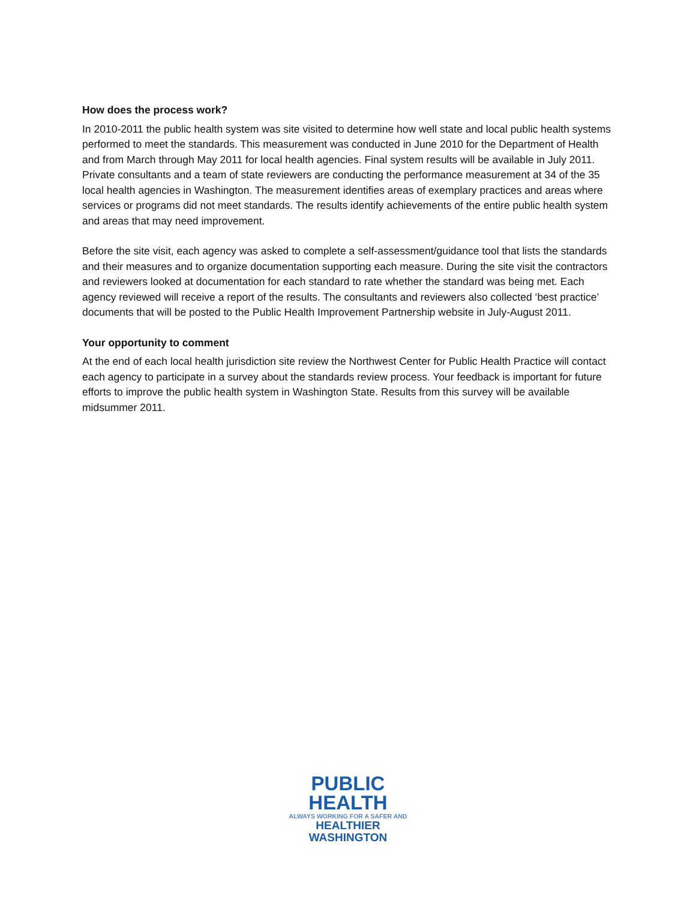How does the process work?
In 2010-2011 the public health system was site visited to determine how well state and local public health systems performed to meet the standards. This measurement was conducted in June 2010 for the Department of Health and from March through May 2011 for local health agencies. Final system results will be available in July 2011. Private consultants and a team of state reviewers are conducting the performance measurement at 34 of the 35 local health agencies in Washington. The measurement identifies areas of exemplary practices and areas where services or programs did not meet standards. The results identify achievements of the entire public health system and areas that may need improvement.
Before the site visit, each agency was asked to complete a self-assessment/guidance tool that lists the standards and their measures and to organize documentation supporting each measure. During the site visit the contractors and reviewers looked at documentation for each standard to rate whether the standard was being met. Each agency reviewed will receive a report of the results. The consultants and reviewers also collected ‘best practice’ documents that will be posted to the Public Health Improvement Partnership website in July-August 2011.
Your opportunity to comment
At the end of each local health jurisdiction site review the Northwest Center for Public Health Practice will contact each agency to participate in a survey about the standards review process. Your feedback is important for future efforts to improve the public health system in Washington State. Results from this survey will be available midsummer 2011.
PUBLIC HEALTH
ALWAYS WORKING FOR A SAFER AND
HEALTHIER WASHINGTON